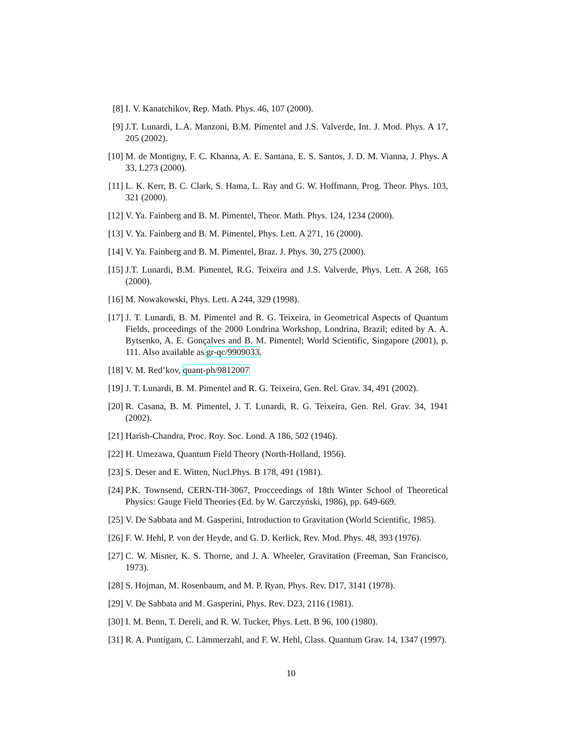[8] I. V. Kanatchikov, Rep. Math. Phys. 46, 107 (2000).
[9] J.T. Lunardi, L.A. Manzoni, B.M. Pimentel and J.S. Valverde, Int. J. Mod. Phys. A 17, 205 (2002).
[10] M. de Montigny, F. C. Khanna, A. E. Santana, E. S. Santos, J. D. M. Vianna, J. Phys. A 33, L273 (2000).
[11] L. K. Kerr, B. C. Clark, S. Hama, L. Ray and G. W. Hoffmann, Prog. Theor. Phys. 103, 321 (2000).
[12] V. Ya. Fainberg and B. M. Pimentel, Theor. Math. Phys. 124, 1234 (2000).
[13] V. Ya. Fainberg and B. M. Pimentel, Phys. Lett. A 271, 16 (2000).
[14] V. Ya. Fainberg and B. M. Pimentel, Braz. J. Phys. 30, 275 (2000).
[15] J.T. Lunardi, B.M. Pimentel, R.G. Teixeira and J.S. Valverde, Phys. Lett. A 268, 165 (2000).
[16] M. Nowakowski, Phys. Lett. A 244, 329 (1998).
[17] J. T. Lunardi, B. M. Pimentel and R. G. Teixeira, in Geometrical Aspects of Quantum Fields, proceedings of the 2000 Londrina Workshop, Londrina, Brazil; edited by A. A. Bytsenko, A. E. Gonçalves and B. M. Pimentel; World Scientific, Singapore (2001), p. 111. Also available as gr-qc/9909033.
[18] V. M. Red’kov, quant-ph/9812007
[19] J. T. Lunardi, B. M. Pimentel and R. G. Teixeira, Gen. Rel. Grav. 34, 491 (2002).
[20] R. Casana, B. M. Pimentel, J. T. Lunardi, R. G. Teixeira, Gen. Rel. Grav. 34, 1941 (2002).
[21] Harish-Chandra, Proc. Roy. Soc. Lond. A 186, 502 (1946).
[22] H. Umezawa, Quantum Field Theory (North-Holland, 1956).
[23] S. Deser and E. Witten, Nucl.Phys. B 178, 491 (1981).
[24] P.K. Townsend, CERN-TH-3067, Procceedings of 18th Winter School of Theoretical Physics: Gauge Field Theories (Ed. by W. Garczyński, 1986), pp. 649-669.
[25] V. De Sabbata and M. Gasperini, Introduction to Gravitation (World Scientific, 1985).
[26] F. W. Hehl, P. von der Heyde, and G. D. Kerlick, Rev. Mod. Phys. 48, 393 (1976).
[27] C. W. Misner, K. S. Thorne, and J. A. Wheeler, Gravitation (Freeman, San Francisco, 1973).
[28] S. Hojman, M. Rosenbaum, and M. P. Ryan, Phys. Rev. D17, 3141 (1978).
[29] V. De Sabbata and M. Gasperini, Phys. Rev. D23, 2116 (1981).
[30] I. M. Benn, T. Dereli, and R. W. Tucker, Phys. Lett. B 96, 100 (1980).
[31] R. A. Puntigam, C. Lämmerzahl, and F. W. Hehl, Class. Quantum Grav. 14, 1347 (1997).
10